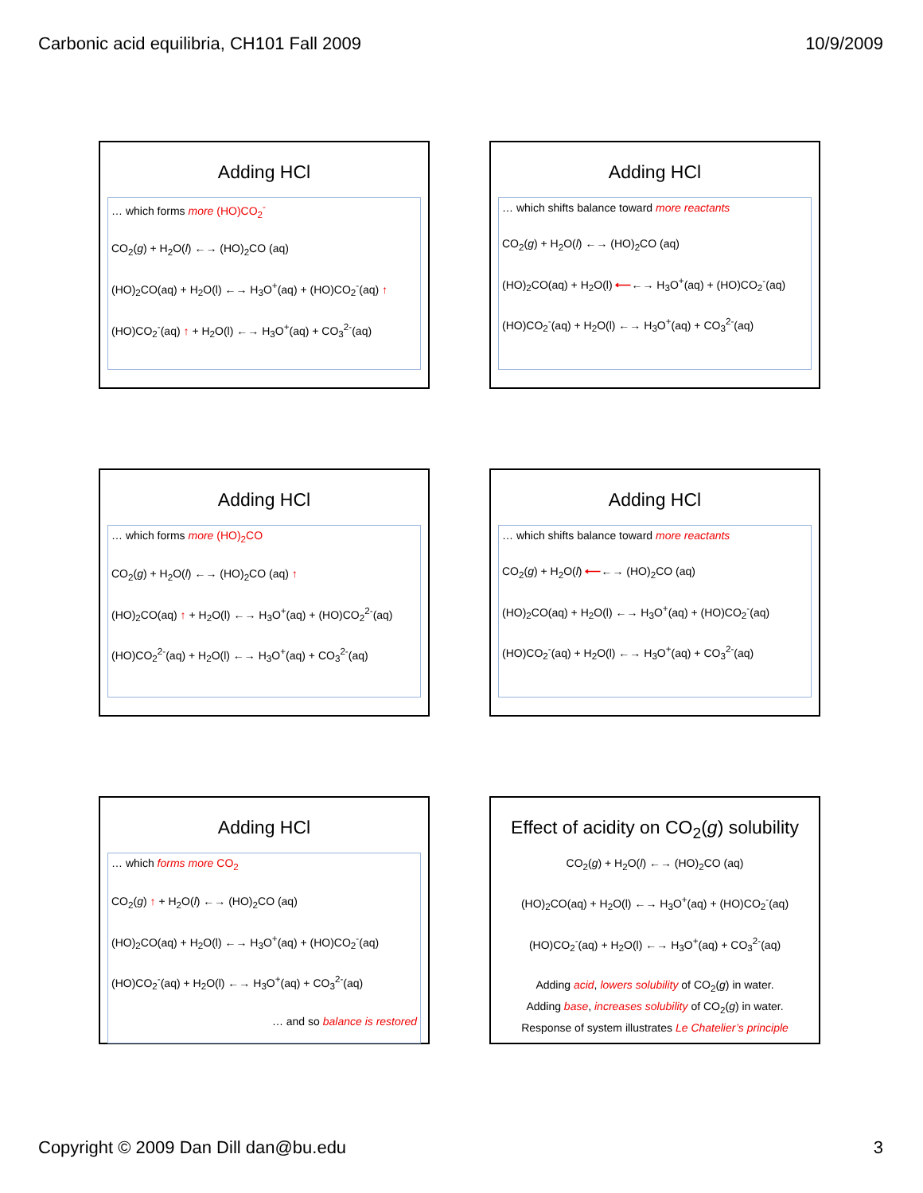Carbonic acid equilibria, CH101 Fall 2009 10/9/2009
Adding HCl
… which forms more (HO)CO<sub>2</sub><sup>-</sup>
CO<sub>2</sub>(g) + H<sub>2</sub>O(l) ←→ (HO)<sub>2</sub>CO (aq)
(HO)<sub>2</sub>CO(aq) + H<sub>2</sub>O(l) ←→ H<sub>3</sub>O<sup>+</sup>(aq) + (HO)CO<sub>2</sub><sup>-</sup>(aq) ↑
(HO)CO<sub>2</sub><sup>-</sup>(aq) ↑ + H<sub>2</sub>O(l) ←→ H<sub>3</sub>O<sup>+</sup>(aq) + CO<sub>3</sub><sup>2-</sup>(aq)
Adding HCl
… which shifts balance toward more reactants
CO<sub>2</sub>(g) + H<sub>2</sub>O(l) ←→ (HO)<sub>2</sub>CO (aq)
(HO)<sub>2</sub>CO(aq) + H<sub>2</sub>O(l) ⟵←→ H<sub>3</sub>O<sup>+</sup>(aq) + (HO)CO<sub>2</sub><sup>-</sup>(aq)
(HO)CO<sub>2</sub><sup>-</sup>(aq) + H<sub>2</sub>O(l) ←→ H<sub>3</sub>O<sup>+</sup>(aq) + CO<sub>3</sub><sup>2-</sup>(aq)
Adding HCl
… which forms more (HO)<sub>2</sub>CO
CO<sub>2</sub>(g) + H<sub>2</sub>O(l) ←→ (HO)<sub>2</sub>CO (aq) ↑
(HO)<sub>2</sub>CO(aq) ↑ + H<sub>2</sub>O(l) ←→ H<sub>3</sub>O<sup>+</sup>(aq) + (HO)CO<sub>2</sub><sup>2-</sup>(aq)
(HO)CO<sub>2</sub><sup>2-</sup>(aq) + H<sub>2</sub>O(l) ←→ H<sub>3</sub>O<sup>+</sup>(aq) + CO<sub>3</sub><sup>2-</sup>(aq)
Adding HCl
… which shifts balance toward more reactants
CO<sub>2</sub>(g) + H<sub>2</sub>O(l) ⟵←→ (HO)<sub>2</sub>CO (aq)
(HO)<sub>2</sub>CO(aq) + H<sub>2</sub>O(l) ←→ H<sub>3</sub>O<sup>+</sup>(aq) + (HO)CO<sub>2</sub><sup>-</sup>(aq)
(HO)CO<sub>2</sub><sup>-</sup>(aq) + H<sub>2</sub>O(l) ←→ H<sub>3</sub>O<sup>+</sup>(aq) + CO<sub>3</sub><sup>2-</sup>(aq)
Adding HCl
… which forms more CO<sub>2</sub>
CO<sub>2</sub>(g) ↑ + H<sub>2</sub>O(l) ←→ (HO)<sub>2</sub>CO (aq)
(HO)<sub>2</sub>CO(aq) + H<sub>2</sub>O(l) ←→ H<sub>3</sub>O<sup>+</sup>(aq) + (HO)CO<sub>2</sub><sup>-</sup>(aq)
(HO)CO<sub>2</sub><sup>-</sup>(aq) + H<sub>2</sub>O(l) ←→ H<sub>3</sub>O<sup>+</sup>(aq) + CO<sub>3</sub><sup>2-</sup>(aq)
… and so balance is restored
Effect of acidity on CO<sub>2</sub>(g) solubility
CO<sub>2</sub>(g) + H<sub>2</sub>O(l) ←→ (HO)<sub>2</sub>CO (aq)
(HO)<sub>2</sub>CO(aq) + H<sub>2</sub>O(l) ←→ H<sub>3</sub>O<sup>+</sup>(aq) + (HO)CO<sub>2</sub><sup>-</sup>(aq)
(HO)CO<sub>2</sub><sup>-</sup>(aq) + H<sub>2</sub>O(l) ←→ H<sub>3</sub>O<sup>+</sup>(aq) + CO<sub>3</sub><sup>2-</sup>(aq)
Adding acid, lowers solubility of CO<sub>2</sub>(g) in water.
Adding base, increases solubility of CO<sub>2</sub>(g) in water.
Response of system illustrates Le Chatelier’s principle
Copyright © 2009 Dan Dill dan@bu.edu 3